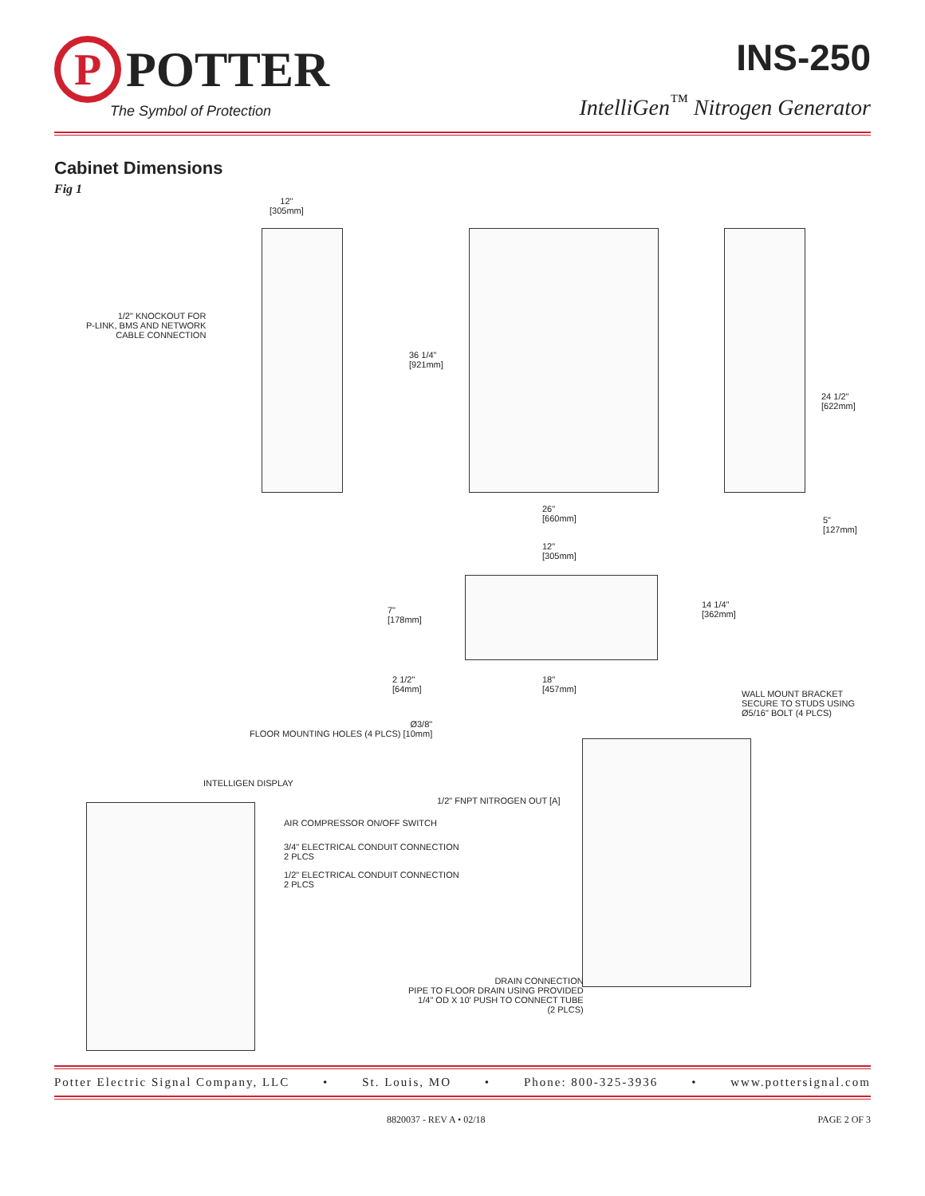P
POTTER
The Symbol of Protection
INS-250
IntelliGen<sup>™</sup> Nitrogen Generator
Cabinet Dimensions
Fig 1
12"
[305mm]
1/2" KNOCKOUT FOR
P-LINK, BMS AND NETWORK
CABLE CONNECTION
36 1/4"
[921mm]
24 1/2"
[622mm]
26"
[660mm]
5"
[127mm]
12"
[305mm]
7"
[178mm]
14 1/4"
[362mm]
2 1/2"
[64mm]
18"
[457mm]
WALL MOUNT BRACKET
SECURE TO STUDS USING
Ø5/16" BOLT (4 PLCS)
Ø3/8"
FLOOR MOUNTING HOLES (4 PLCS) [10mm]
INTELLIGEN DISPLAY
1/2" FNPT NITROGEN OUT [A]
AIR COMPRESSOR ON/OFF SWITCH
3/4" ELECTRICAL CONDUIT CONNECTION
2 PLCS
1/2" ELECTRICAL CONDUIT CONNECTION
2 PLCS
DRAIN CONNECTION
PIPE TO FLOOR DRAIN USING PROVIDED
1/4" OD X 10' PUSH TO CONNECT TUBE
(2 PLCS)
Potter Electric Signal Company, LLC • St. Louis, MO • Phone: 800-325-3936 • www.pottersignal.com
8820037 - REV A • 02/18 PAGE 2 OF 3